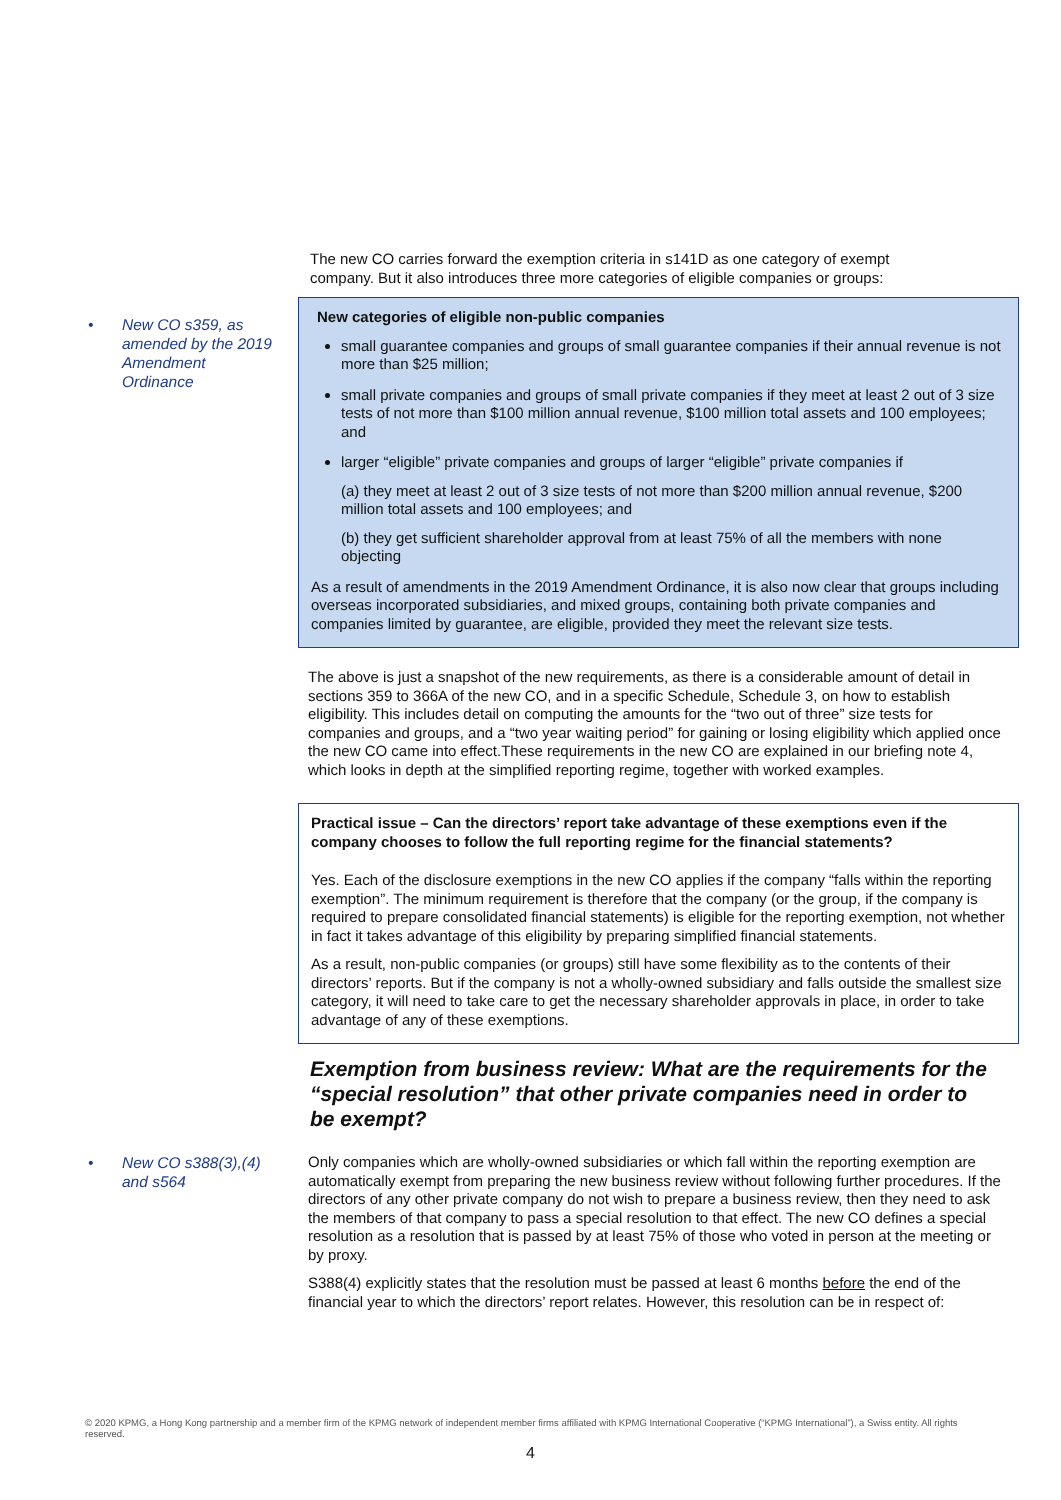The new CO carries forward the exemption criteria in s141D as one category of exempt company. But it also introduces three more categories of eligible companies or groups:
• New CO s359, as
amended by the 2019
Amendment
Ordinance
New categories of eligible non-public companies
small guarantee companies and groups of small guarantee companies if their annual revenue is not more than $25 million;
small private companies and groups of small private companies if they meet at least 2 out of 3 size tests of not more than $100 million annual revenue, $100 million total assets and 100 employees; and
larger “eligible” private companies and groups of larger “eligible” private companies if
(a) they meet at least 2 out of 3 size tests of not more than $200 million annual revenue, $200 million total assets and 100 employees; and
(b) they get sufficient shareholder approval from at least 75% of all the members with none objecting
As a result of amendments in the 2019 Amendment Ordinance, it is also now clear that groups including overseas incorporated subsidiaries, and mixed groups, containing both private companies and companies limited by guarantee, are eligible, provided they meet the relevant size tests.
The above is just a snapshot of the new requirements, as there is a considerable amount of detail in sections 359 to 366A of the new CO, and in a specific Schedule, Schedule 3, on how to establish eligibility. This includes detail on computing the amounts for the “two out of three” size tests for companies and groups, and a “two year waiting period” for gaining or losing eligibility which applied once the new CO came into effect.These requirements in the new CO are explained in our briefing note 4, which looks in depth at the simplified reporting regime, together with worked examples.
Practical issue – Can the directors’ report take advantage of these exemptions even if the company chooses to follow the full reporting regime for the financial statements?
Yes. Each of the disclosure exemptions in the new CO applies if the company “falls within the reporting exemption”. The minimum requirement is therefore that the company (or the group, if the company is required to prepare consolidated financial statements) is eligible for the reporting exemption, not whether in fact it takes advantage of this eligibility by preparing simplified financial statements.
As a result, non-public companies (or groups) still have some flexibility as to the contents of their directors’ reports. But if the company is not a wholly-owned subsidiary and falls outside the smallest size category, it will need to take care to get the necessary shareholder approvals in place, in order to take advantage of any of these exemptions.
Exemption from business review: What are the requirements for the “special resolution” that other private companies need in order to be exempt?
• New CO s388(3),(4)
and s564
Only companies which are wholly-owned subsidiaries or which fall within the reporting exemption are automatically exempt from preparing the new business review without following further procedures. If the directors of any other private company do not wish to prepare a business review, then they need to ask the members of that company to pass a special resolution to that effect. The new CO defines a special resolution as a resolution that is passed by at least 75% of those who voted in person at the meeting or by proxy.
S388(4) explicitly states that the resolution must be passed at least 6 months before the end of the financial year to which the directors’ report relates. However, this resolution can be in respect of:
© 2020 KPMG, a Hong Kong partnership and a member firm of the KPMG network of independent member firms affiliated with KPMG International Cooperative (“KPMG International”), a Swiss entity. All rights reserved.
4